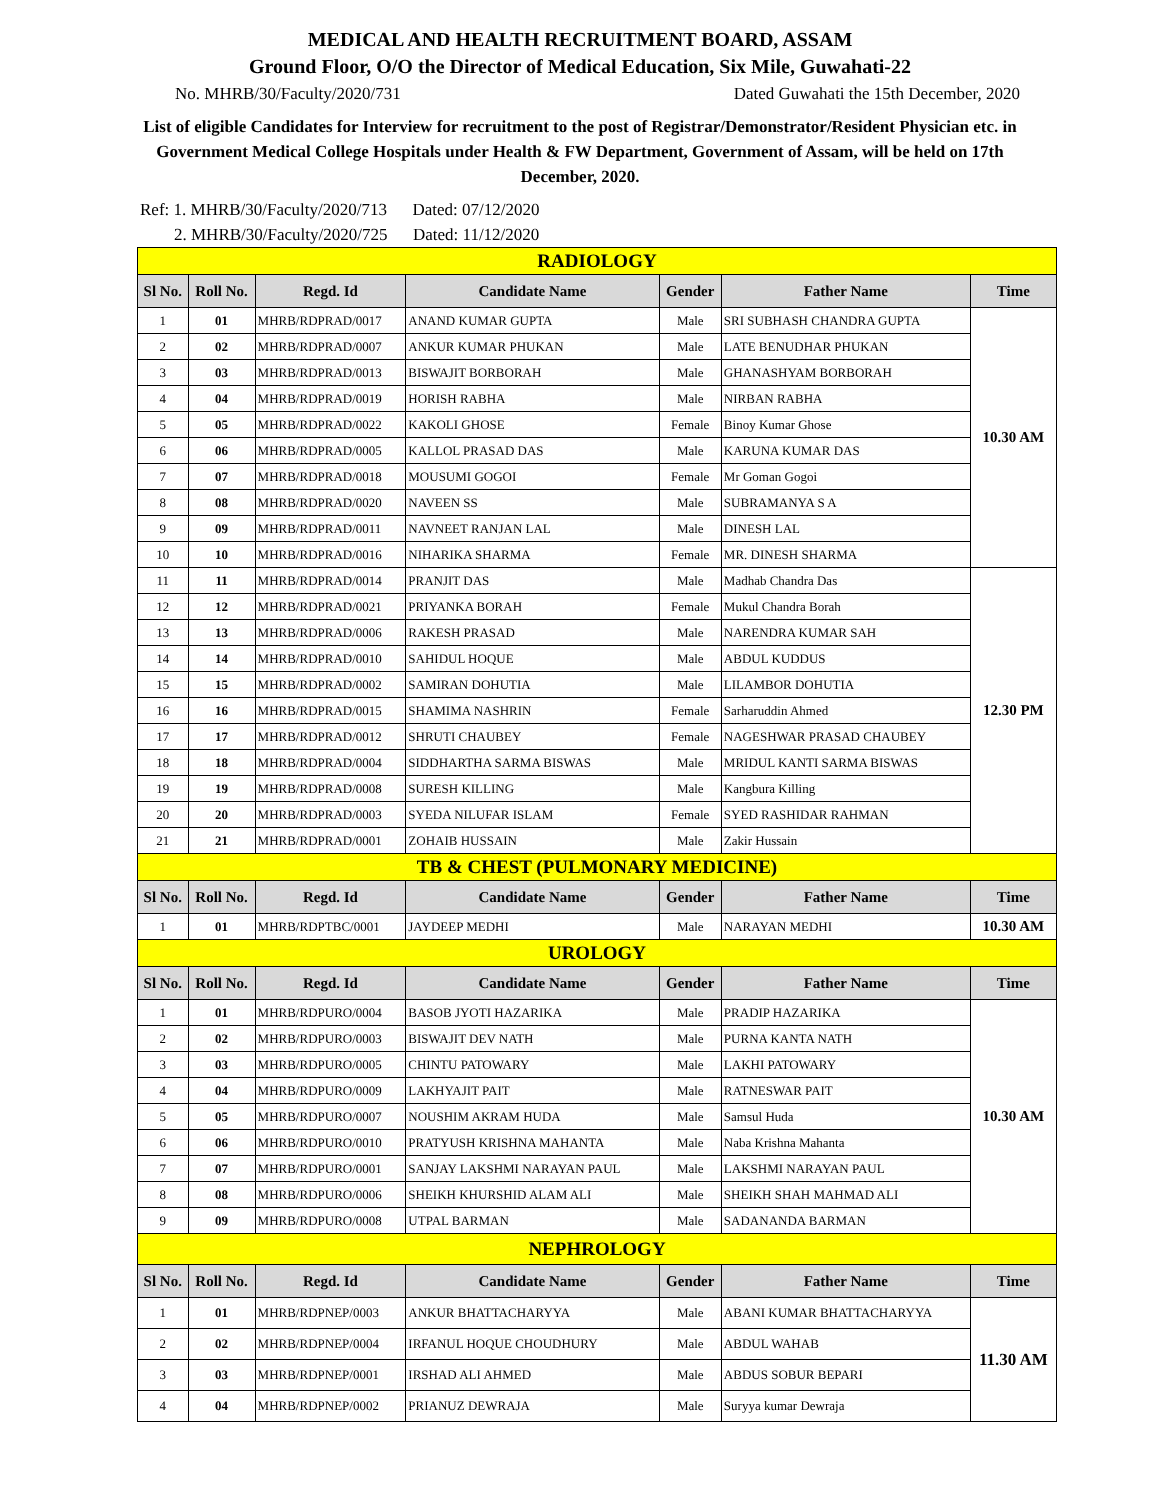MEDICAL AND HEALTH RECRUITMENT BOARD, ASSAM
Ground Floor, O/O the Director of Medical Education, Six Mile, Guwahati-22
No. MHRB/30/Faculty/2020/731 Dated Guwahati the 15th December, 2020
List of eligible Candidates for Interview for recruitment to the post of Registrar/Demonstrator/Resident Physician etc. in Government Medical College Hospitals under Health & FW Department, Government of Assam, will be held on 17th December, 2020.
Ref: 1. MHRB/30/Faculty/2020/713 Dated: 07/12/2020
2. MHRB/30/Faculty/2020/725 Dated: 11/12/2020
| RADIOLOGY | | | | | | |
| Sl No. | Roll No. | Regd. Id | Candidate Name | Gender | Father Name | Time |
| 1 | 01 | MHRB/RDPRAD/0017 | ANAND KUMAR GUPTA | Male | SRI SUBHASH CHANDRA GUPTA | 10.30 AM |
| 2 | 02 | MHRB/RDPRAD/0007 | ANKUR KUMAR PHUKAN | Male | LATE BENUDHAR PHUKAN | |
| 3 | 03 | MHRB/RDPRAD/0013 | BISWAJIT BORBORAH | Male | GHANASHYAM BORBORAH | |
| 4 | 04 | MHRB/RDPRAD/0019 | HORISH RABHA | Male | NIRBAN RABHA | |
| 5 | 05 | MHRB/RDPRAD/0022 | KAKOLI GHOSE | Female | Binoy Kumar Ghose | |
| 6 | 06 | MHRB/RDPRAD/0005 | KALLOL PRASAD DAS | Male | KARUNA KUMAR DAS | |
| 7 | 07 | MHRB/RDPRAD/0018 | MOUSUMI GOGOI | Female | Mr Goman Gogoi | |
| 8 | 08 | MHRB/RDPRAD/0020 | NAVEEN SS | Male | SUBRAMANYA S A | |
| 9 | 09 | MHRB/RDPRAD/0011 | NAVNEET RANJAN LAL | Male | DINESH LAL | |
| 10 | 10 | MHRB/RDPRAD/0016 | NIHARIKA SHARMA | Female | MR. DINESH SHARMA | |
| 11 | 11 | MHRB/RDPRAD/0014 | PRANJIT DAS | Male | Madhab Chandra Das | 12.30 PM |
| 12 | 12 | MHRB/RDPRAD/0021 | PRIYANKA BORAH | Female | Mukul Chandra Borah | |
| 13 | 13 | MHRB/RDPRAD/0006 | RAKESH PRASAD | Male | NARENDRA KUMAR SAH | |
| 14 | 14 | MHRB/RDPRAD/0010 | SAHIDUL HOQUE | Male | ABDUL KUDDUS | |
| 15 | 15 | MHRB/RDPRAD/0002 | SAMIRAN DOHUTIA | Male | LILAMBOR DOHUTIA | |
| 16 | 16 | MHRB/RDPRAD/0015 | SHAMIMA NASHRIN | Female | Sarharuddin Ahmed | |
| 17 | 17 | MHRB/RDPRAD/0012 | SHRUTI CHAUBEY | Female | NAGESHWAR PRASAD CHAUBEY | |
| 18 | 18 | MHRB/RDPRAD/0004 | SIDDHARTHA SARMA BISWAS | Male | MRIDUL KANTI SARMA BISWAS | |
| 19 | 19 | MHRB/RDPRAD/0008 | SURESH KILLING | Male | Kangbura Killing | |
| 20 | 20 | MHRB/RDPRAD/0003 | SYEDA NILUFAR ISLAM | Female | SYED RASHIDAR RAHMAN | |
| 21 | 21 | MHRB/RDPRAD/0001 | ZOHAIB HUSSAIN | Male | Zakir Hussain | |
| TB & CHEST (PULMONARY MEDICINE) | | | | | | |
| Sl No. | Roll No. | Regd. Id | Candidate Name | Gender | Father Name | Time |
| 1 | 01 | MHRB/RDPTBC/0001 | JAYDEEP MEDHI | Male | NARAYAN MEDHI | 10.30 AM |
| UROLOGY | | | | | | |
| Sl No. | Roll No. | Regd. Id | Candidate Name | Gender | Father Name | Time |
| 1 | 01 | MHRB/RDPURO/0004 | BASOB JYOTI HAZARIKA | Male | PRADIP HAZARIKA | 10.30 AM |
| 2 | 02 | MHRB/RDPURO/0003 | BISWAJIT DEV NATH | Male | PURNA KANTA NATH | |
| 3 | 03 | MHRB/RDPURO/0005 | CHINTU PATOWARY | Male | LAKHI PATOWARY | |
| 4 | 04 | MHRB/RDPURO/0009 | LAKHYAJIT PAIT | Male | RATNESWAR PAIT | |
| 5 | 05 | MHRB/RDPURO/0007 | NOUSHIM AKRAM HUDA | Male | Samsul Huda | |
| 6 | 06 | MHRB/RDPURO/0010 | PRATYUSH KRISHNA MAHANTA | Male | Naba Krishna Mahanta | |
| 7 | 07 | MHRB/RDPURO/0001 | SANJAY LAKSHMI NARAYAN PAUL | Male | LAKSHMI NARAYAN PAUL | |
| 8 | 08 | MHRB/RDPURO/0006 | SHEIKH KHURSHID ALAM ALI | Male | SHEIKH SHAH MAHMAD ALI | |
| 9 | 09 | MHRB/RDPURO/0008 | UTPAL BARMAN | Male | SADANANDA BARMAN | |
| NEPHROLOGY | | | | | | |
| Sl No. | Roll No. | Regd. Id | Candidate Name | Gender | Father Name | Time |
| 1 | 01 | MHRB/RDPNEP/0003 | ANKUR BHATTACHARYYA | Male | ABANI KUMAR BHATTACHARYYA | 11.30 AM |
| 2 | 02 | MHRB/RDPNEP/0004 | IRFANUL HOQUE CHOUDHURY | Male | ABDUL WAHAB | |
| 3 | 03 | MHRB/RDPNEP/0001 | IRSHAD ALI AHMED | Male | ABDUS SOBUR BEPARI | |
| 4 | 04 | MHRB/RDPNEP/0002 | PRIANUZ DEWRAJA | Male | Suryya kumar Dewraja | |